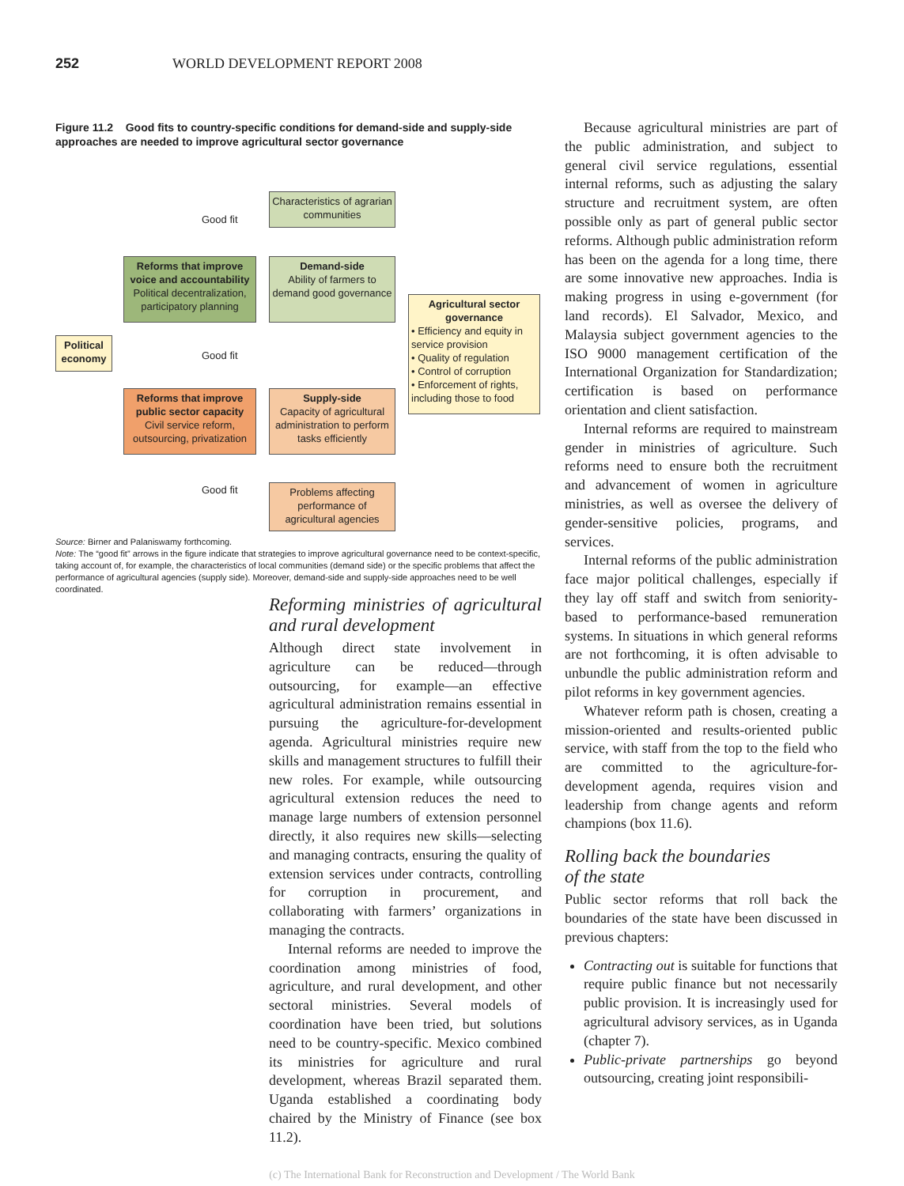252 WORLD DEVELOPMENT REPORT 2008
Figure 11.2 Good fits to country-specific conditions for demand-side and supply-side approaches are needed to improve agricultural sector governance
Characteristics of agrarian communities
Good fit
Reforms that improve voice and accountability
Political decentralization, participatory planning
Demand-side
Ability of farmers to demand good governance
Agricultural sector governance
• Efficiency and equity in service provision
• Quality of regulation
• Control of corruption
• Enforcement of rights, including those to food
Political economy
Good fit
Reforms that improve public sector capacity
Civil service reform, outsourcing, privatization
Supply-side
Capacity of agricultural administration to perform tasks efficiently
Good fit
Problems affecting performance of agricultural agencies
Source: Birner and Palaniswamy forthcoming.
Note: The “good fit” arrows in the figure indicate that strategies to improve agricultural governance need to be context-specific, taking account of, for example, the characteristics of local communities (demand side) or the specific problems that affect the performance of agricultural agencies (supply side). Moreover, demand-side and supply-side approaches need to be well coordinated.
Reforming ministries of agricultural and rural development
Although direct state involvement in agriculture can be reduced—through outsourcing, for example—an effective agricultural administration remains essential in pursuing the agriculture-for-development agenda. Agricultural ministries require new skills and management structures to fulfill their new roles. For example, while outsourcing agricultural extension reduces the need to manage large numbers of extension personnel directly, it also requires new skills—selecting and managing contracts, ensuring the quality of extension services under contracts, controlling for corruption in procurement, and collaborating with farmers’ organizations in managing the contracts.
Internal reforms are needed to improve the coordination among ministries of food, agriculture, and rural development, and other sectoral ministries. Several models of coordination have been tried, but solutions need to be country-specific. Mexico combined its ministries for agriculture and rural development, whereas Brazil separated them. Uganda established a coordinating body chaired by the Ministry of Finance (see box 11.2).
Because agricultural ministries are part of the public administration, and subject to general civil service regulations, essential internal reforms, such as adjusting the salary structure and recruitment system, are often possible only as part of general public sector reforms. Although public administration reform has been on the agenda for a long time, there are some innovative new approaches. India is making progress in using e-government (for land records). El Salvador, Mexico, and Malaysia subject government agencies to the ISO 9000 management certification of the International Organization for Standardization; certification is based on performance orientation and client satisfaction.
Internal reforms are required to mainstream gender in ministries of agriculture. Such reforms need to ensure both the recruitment and advancement of women in agriculture ministries, as well as oversee the delivery of gender-sensitive policies, programs, and services.
Internal reforms of the public administration face major political challenges, especially if they lay off staff and switch from seniority-based to performance-based remuneration systems. In situations in which general reforms are not forthcoming, it is often advisable to unbundle the public administration reform and pilot reforms in key government agencies.
Whatever reform path is chosen, creating a mission-oriented and results-oriented public service, with staff from the top to the field who are committed to the agriculture-for-development agenda, requires vision and leadership from change agents and reform champions (box 11.6).
Rolling back the boundaries
of the state
Public sector reforms that roll back the boundaries of the state have been discussed in previous chapters:
Contracting out is suitable for functions that require public finance but not necessarily public provision. It is increasingly used for agricultural advisory services, as in Uganda (chapter 7).
Public-private partnerships go beyond outsourcing, creating joint responsibili-
(c) The International Bank for Reconstruction and Development / The World Bank